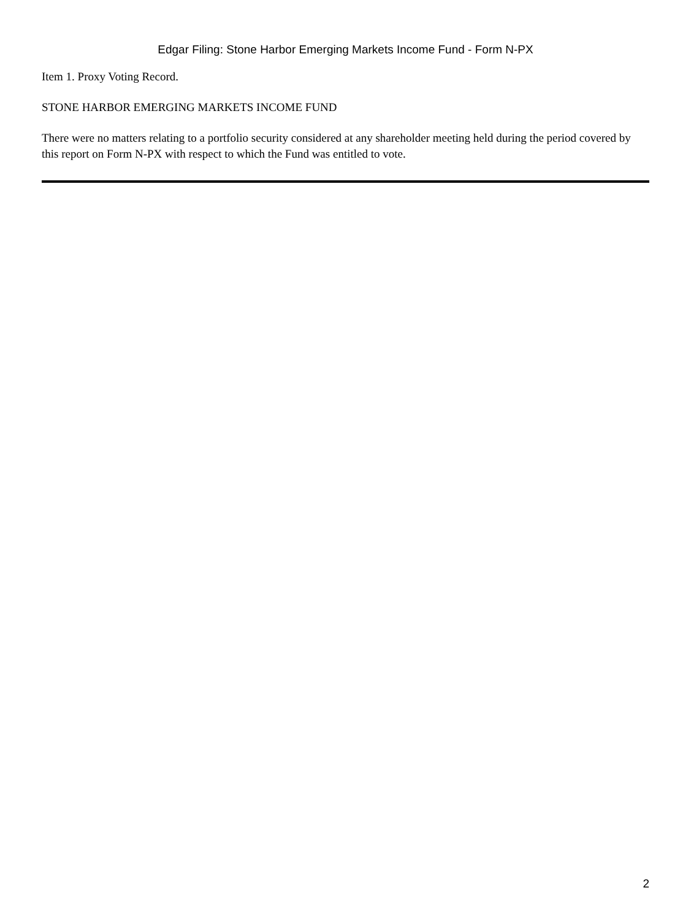Edgar Filing: Stone Harbor Emerging Markets Income Fund - Form N-PX
Item 1. Proxy Voting Record.
STONE HARBOR EMERGING MARKETS INCOME FUND
There were no matters relating to a portfolio security considered at any shareholder meeting held during the period covered by this report on Form N-PX with respect to which the Fund was entitled to vote.
2